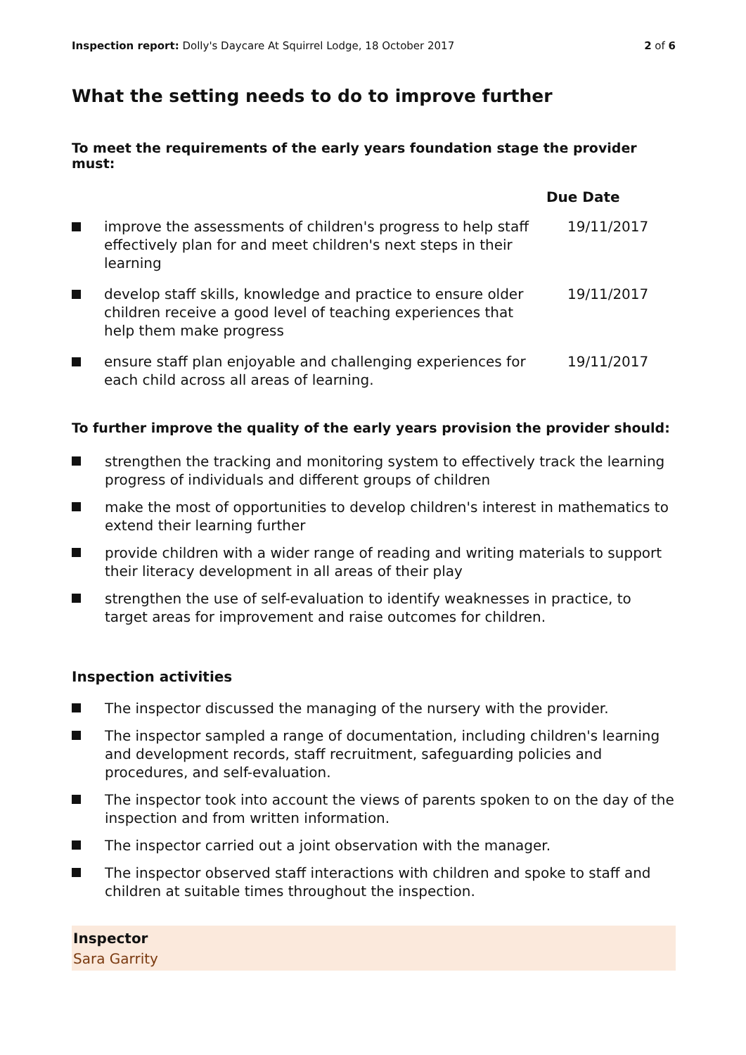Inspection report: Dolly's Daycare At Squirrel Lodge, 18 October 2017
2 of 6
What the setting needs to do to improve further
To meet the requirements of the early years foundation stage the provider must:
| | | Due Date |
| --- | --- | --- |
| | improve the assessments of children's progress to help staff effectively plan for and meet children's next steps in their learning | 19/11/2017 |
| | develop staff skills, knowledge and practice to ensure older children receive a good level of teaching experiences that help them make progress | 19/11/2017 |
| | ensure staff plan enjoyable and challenging experiences for each child across all areas of learning. | 19/11/2017 |
To further improve the quality of the early years provision the provider should:
strengthen the tracking and monitoring system to effectively track the learning progress of individuals and different groups of children
make the most of opportunities to develop children's interest in mathematics to extend their learning further
provide children with a wider range of reading and writing materials to support their literacy development in all areas of their play
strengthen the use of self-evaluation to identify weaknesses in practice, to target areas for improvement and raise outcomes for children.
Inspection activities
The inspector discussed the managing of the nursery with the provider.
The inspector sampled a range of documentation, including children's learning and development records, staff recruitment, safeguarding policies and procedures, and self-evaluation.
The inspector took into account the views of parents spoken to on the day of the inspection and from written information.
The inspector carried out a joint observation with the manager.
The inspector observed staff interactions with children and spoke to staff and children at suitable times throughout the inspection.
Inspector
Sara Garrity